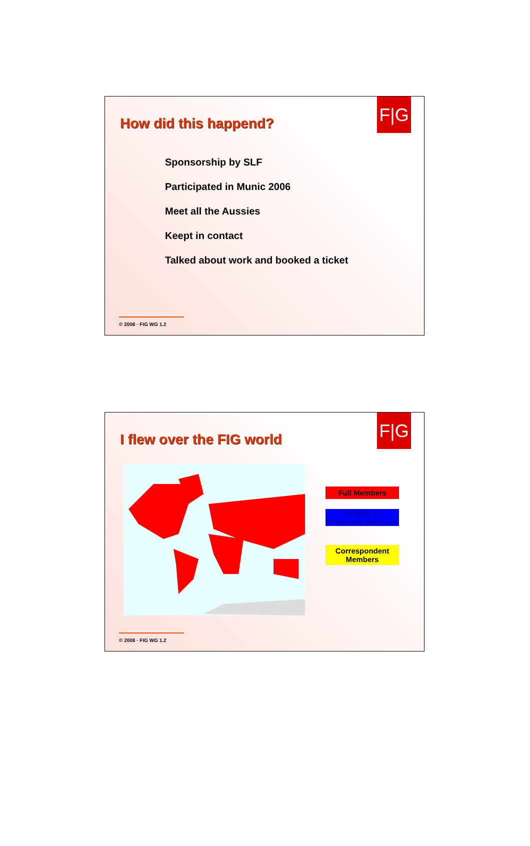F|G
How did this happend?
Sponsorship by SLF
Participated in Munic 2006
Meet all the Aussies
Keept in contact
Talked about work and booked a ticket
© 2008 · FIG WG 1.2
F|G
I flew over the FIG world
Full Members
Affiliate or Corporate Members
Correspondent Members
© 2008 · FIG WG 1.2